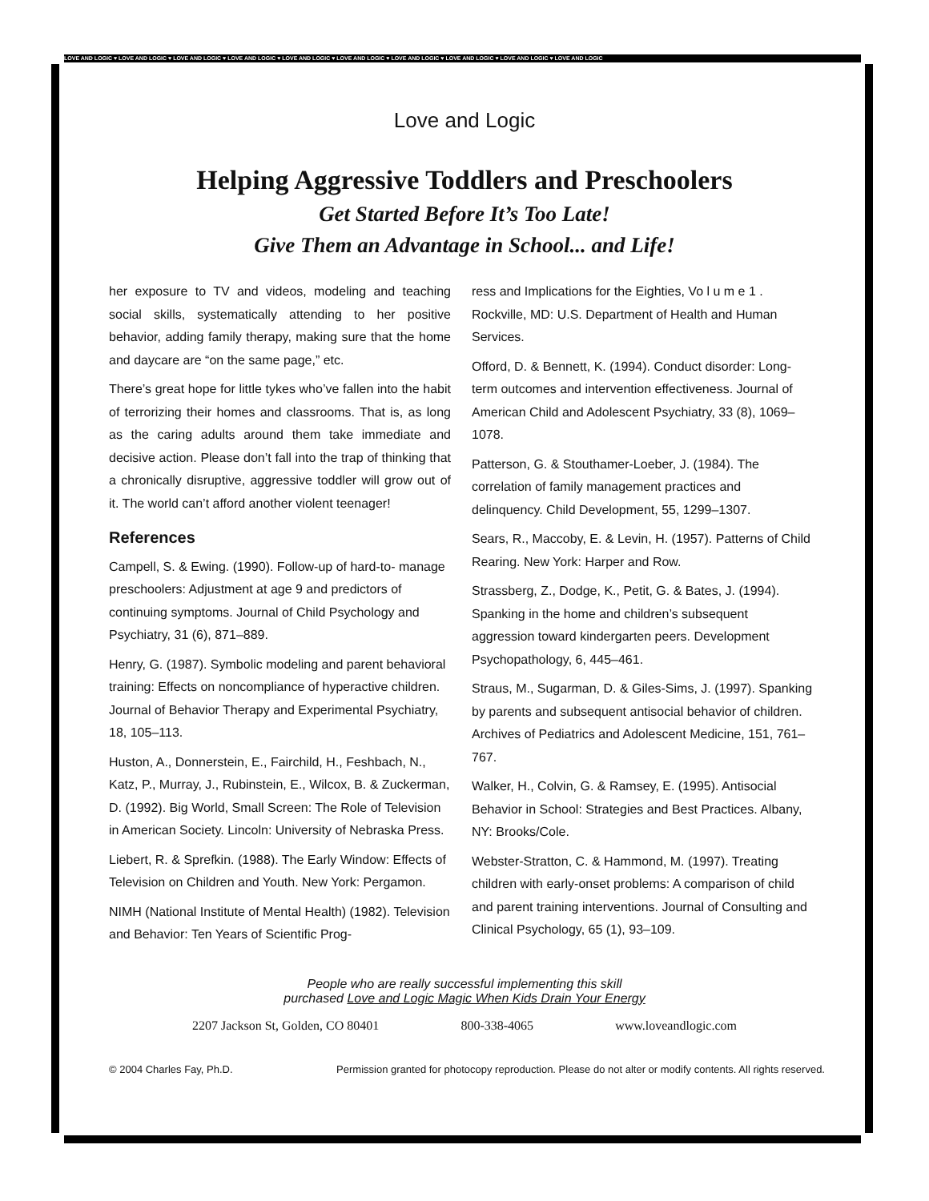LOVE AND LOGIC ♥ LOVE AND LOGIC ♥ LOVE AND LOGIC ♥ LOVE AND LOGIC ♥ LOVE AND LOGIC ♥ LOVE AND LOGIC ♥ LOVE AND LOGIC ♥ LOVE AND LOGIC ♥ LOVE AND LOGIC ♥ LOVE AND LOGIC
Love and Logic
Helping Aggressive Toddlers and Preschoolers
Get Started Before It’s Too Late!
Give Them an Advantage in School... and Life!
her exposure to TV and videos, modeling and teaching social skills, systematically attending to her positive behavior, adding family therapy, making sure that the home and daycare are “on the same page,” etc.
There’s great hope for little tykes who’ve fallen into the habit of terrorizing their homes and classrooms. That is, as long as the caring adults around them take immediate and decisive action. Please don’t fall into the trap of thinking that a chronically disruptive, aggressive toddler will grow out of it. The world can’t afford another violent teenager!
References
Campell, S. & Ewing. (1990). Follow-up of hard-to- manage preschoolers: Adjustment at age 9 and predictors of continuing symptoms. Journal of Child Psychology and Psychiatry, 31 (6), 871–889.
Henry, G. (1987). Symbolic modeling and parent behavioral training: Effects on noncompliance of hyperactive children. Journal of Behavior Therapy and Experimental Psychiatry, 18, 105–113.
Huston, A., Donnerstein, E., Fairchild, H., Feshbach, N., Katz, P., Murray, J., Rubinstein, E., Wilcox, B. & Zuckerman, D. (1992). Big World, Small Screen: The Role of Television in American Society. Lincoln: University of Nebraska Press.
Liebert, R. & Sprefkin. (1988). The Early Window: Effects of Television on Children and Youth. New York: Pergamon.
NIMH (National Institute of Mental Health) (1982). Television and Behavior: Ten Years of Scientific Prog-
ress and Implications for the Eighties, Vo l u m e 1 . Rockville, MD: U.S. Department of Health and Human Services.
Offord, D. & Bennett, K. (1994). Conduct disorder: Long-term outcomes and intervention effectiveness. Journal of American Child and Adolescent Psychiatry, 33 (8), 1069–1078.
Patterson, G. & Stouthamer-Loeber, J. (1984). The correlation of family management practices and delinquency. Child Development, 55, 1299–1307.
Sears, R., Maccoby, E. & Levin, H. (1957). Patterns of Child Rearing. New York: Harper and Row.
Strassberg, Z., Dodge, K., Petit, G. & Bates, J. (1994). Spanking in the home and children’s subsequent aggression toward kindergarten peers. Development Psychopathology, 6, 445–461.
Straus, M., Sugarman, D. & Giles-Sims, J. (1997). Spanking by parents and subsequent antisocial behavior of children. Archives of Pediatrics and Adolescent Medicine, 151, 761–767.
Walker, H., Colvin, G. & Ramsey, E. (1995). Antisocial Behavior in School: Strategies and Best Practices. Albany, NY: Brooks/Cole.
Webster-Stratton, C. & Hammond, M. (1997). Treating children with early-onset problems: A comparison of child and parent training interventions. Journal of Consulting and Clinical Psychology, 65 (1), 93–109.
People who are really successful implementing this skill
purchased Love and Logic Magic When Kids Drain Your Energy
2207 Jackson St, Golden, CO 80401 800-338-4065 www.loveandlogic.com
© 2004 Charles Fay, Ph.D. Permission granted for photocopy reproduction. Please do not alter or modify contents. All rights reserved.